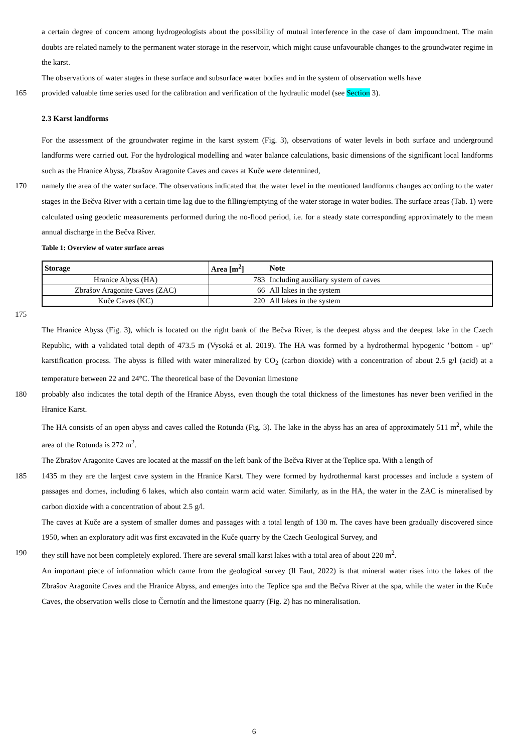a certain degree of concern among hydrogeologists about the possibility of mutual interference in the case of dam impoundment. The main doubts are related namely to the permanent water storage in the reservoir, which might cause unfavourable changes to the groundwater regime in the karst.
The observations of water stages in these surface and subsurface water bodies and in the system of observation wells have
165 provided valuable time series used for the calibration and verification of the hydraulic model (see Section 3).
2.3 Karst landforms
For the assessment of the groundwater regime in the karst system (Fig. 3), observations of water levels in both surface and underground landforms were carried out. For the hydrological modelling and water balance calculations, basic dimensions of the significant local landforms such as the Hranice Abyss, Zbrašov Aragonite Caves and caves at Kuče were determined,
170 namely the area of the water surface. The observations indicated that the water level in the mentioned landforms changes according to the water stages in the Bečva River with a certain time lag due to the filling/emptying of the water storage in water bodies. The surface areas (Tab. 1) were calculated using geodetic measurements performed during the no-flood period, i.e. for a steady state corresponding approximately to the mean annual discharge in the Bečva River.
Table 1: Overview of water surface areas
| Storage | Area [m<sup>2</sup>] | Note |
| --- | --- | --- |
| Hranice Abyss (HA) | 783 | Including auxiliary system of caves |
| Zbrašov Aragonite Caves (ZAC) | 66 | All lakes in the system |
| Kuče Caves (KC) | 220 | All lakes in the system |
175
The Hranice Abyss (Fig. 3), which is located on the right bank of the Bečva River, is the deepest abyss and the deepest lake in the Czech Republic, with a validated total depth of 473.5 m (Vysoká et al. 2019). The HA was formed by a hydrothermal hypogenic "bottom - up" karstification process. The abyss is filled with water mineralized by CO<sub>2</sub> (carbon dioxide) with a concentration of about 2.5 g/l (acid) at a temperature between 22 and 24°C. The theoretical base of the Devonian limestone
180 probably also indicates the total depth of the Hranice Abyss, even though the total thickness of the limestones has never been verified in the Hranice Karst.
The HA consists of an open abyss and caves called the Rotunda (Fig. 3). The lake in the abyss has an area of approximately 511 m<sup>2</sup>, while the area of the Rotunda is 272 m<sup>2</sup>.
The Zbrašov Aragonite Caves are located at the massif on the left bank of the Bečva River at the Teplice spa. With a length of
185 1435 m they are the largest cave system in the Hranice Karst. They were formed by hydrothermal karst processes and include a system of passages and domes, including 6 lakes, which also contain warm acid water. Similarly, as in the HA, the water in the ZAC is mineralised by carbon dioxide with a concentration of about 2.5 g/l.
The caves at Kuče are a system of smaller domes and passages with a total length of 130 m. The caves have been gradually discovered since 1950, when an exploratory adit was first excavated in the Kuče quarry by the Czech Geological Survey, and
190 they still have not been completely explored. There are several small karst lakes with a total area of about 220 m<sup>2</sup>.
An important piece of information which came from the geological survey (Il Faut, 2022) is that mineral water rises into the lakes of the Zbrašov Aragonite Caves and the Hranice Abyss, and emerges into the Teplice spa and the Bečva River at the spa, while the water in the Kuče Caves, the observation wells close to Černotín and the limestone quarry (Fig. 2) has no mineralisation.
6